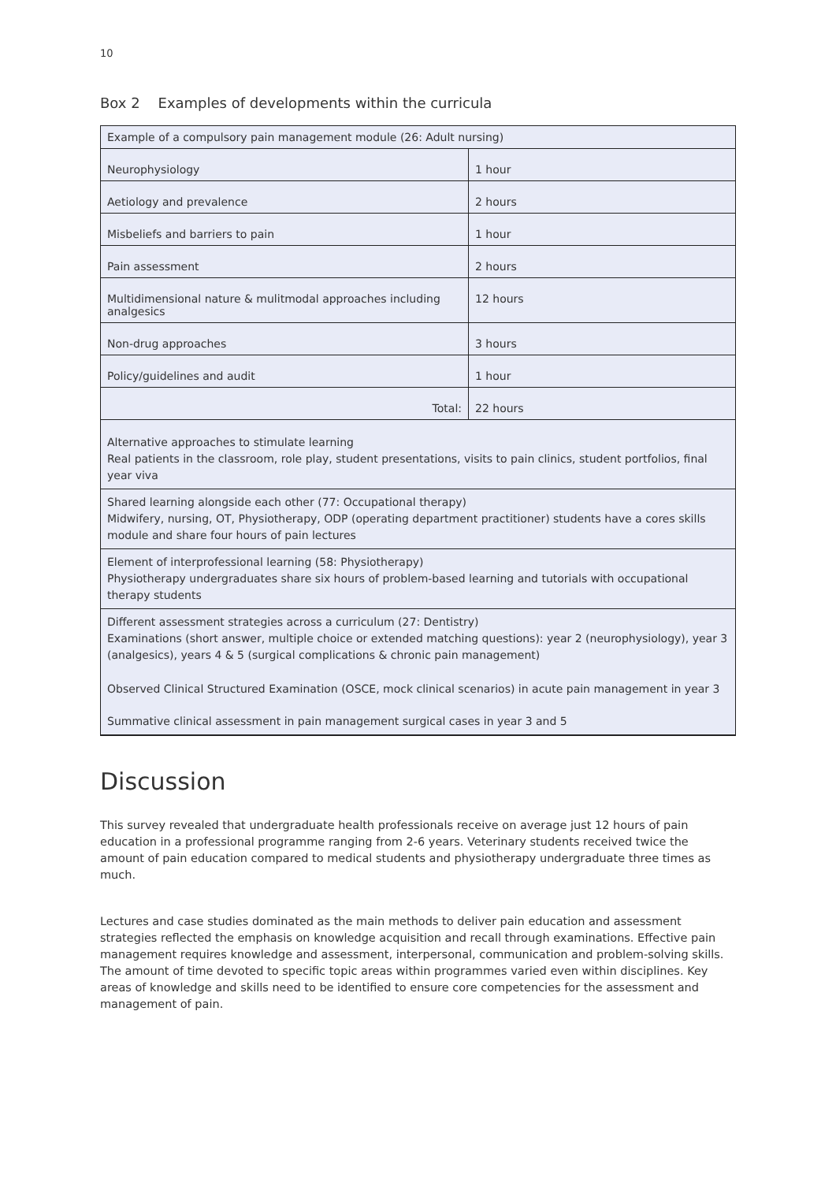10
Box 2 Examples of developments within the curricula
| Example of a compulsory pain management module (26: Adult nursing) | |
| Neurophysiology | 1 hour |
| Aetiology and prevalence | 2 hours |
| Misbeliefs and barriers to pain | 1 hour |
| Pain assessment | 2 hours |
| Multidimensional nature & mulitmodal approaches including analgesics | 12 hours |
| Non-drug approaches | 3 hours |
| Policy/guidelines and audit | 1 hour |
| Total: | 22 hours |
| Alternative approaches to stimulate learning Real patients in the classroom, role play, student presentations, visits to pain clinics, student portfolios, final year viva | |
| Shared learning alongside each other (77: Occupational therapy) Midwifery, nursing, OT, Physiotherapy, ODP (operating department practitioner) students have a cores skills module and share four hours of pain lectures | |
| Element of interprofessional learning (58: Physiotherapy) Physiotherapy undergraduates share six hours of problem-based learning and tutorials with occupational therapy students | |
| Different assessment strategies across a curriculum (27: Dentistry) Examinations (short answer, multiple choice or extended matching questions): year 2 (neurophysiology), year 3 (analgesics), years 4 & 5 (surgical complications & chronic pain management) Observed Clinical Structured Examination (OSCE, mock clinical scenarios) in acute pain management in year 3 Summative clinical assessment in pain management surgical cases in year 3 and 5 | |
Discussion
This survey revealed that undergraduate health professionals receive on average just 12 hours of pain education in a professional programme ranging from 2-6 years. Veterinary students received twice the amount of pain education compared to medical students and physiotherapy undergraduate three times as much.
Lectures and case studies dominated as the main methods to deliver pain education and assessment strategies reflected the emphasis on knowledge acquisition and recall through examinations. Effective pain management requires knowledge and assessment, interpersonal, communication and problem-solving skills. The amount of time devoted to specific topic areas within programmes varied even within disciplines. Key areas of knowledge and skills need to be identified to ensure core competencies for the assessment and management of pain.